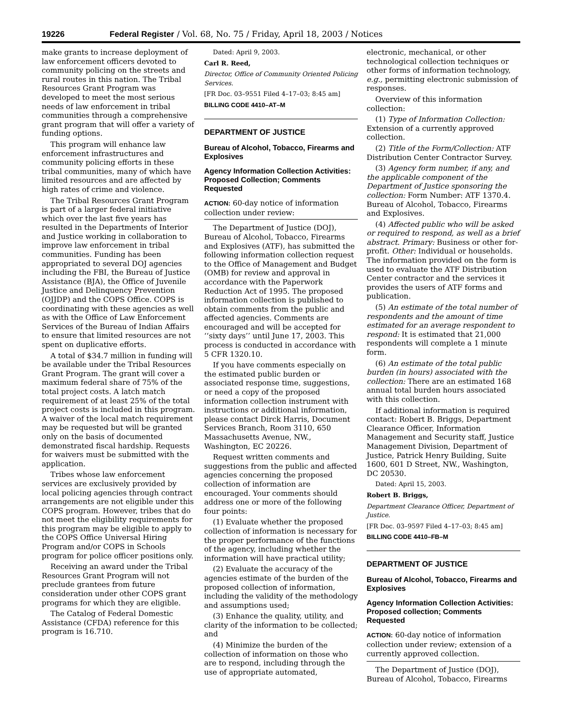19226 Federal Register / Vol. 68, No. 75 / Friday, April 18, 2003 / Notices
make grants to increase deployment of law enforcement officers devoted to community policing on the streets and rural routes in this nation. The Tribal Resources Grant Program was developed to meet the most serious needs of law enforcement in tribal communities through a comprehensive grant program that will offer a variety of funding options.
This program will enhance law enforcement infrastructures and community policing efforts in these tribal communities, many of which have limited resources and are affected by high rates of crime and violence.
The Tribal Resources Grant Program is part of a larger federal initiative which over the last five years has resulted in the Departments of Interior and Justice working in collaboration to improve law enforcement in tribal communities. Funding has been appropriated to several DOJ agencies including the FBI, the Bureau of Justice Assistance (BJA), the Office of Juvenile Justice and Delinquency Prevention (OJJDP) and the COPS Office. COPS is coordinating with these agencies as well as with the Office of Law Enforcement Services of the Bureau of Indian Affairs to ensure that limited resources are not spent on duplicative efforts.
A total of $34.7 million in funding will be available under the Tribal Resources Grant Program. The grant will cover a maximum federal share of 75% of the total project costs. A latch match requirement of at least 25% of the total project costs is included in this program. A waiver of the local match requirement may be requested but will be granted only on the basis of documented demonstrated fiscal hardship. Requests for waivers must be submitted with the application.
Tribes whose law enforcement services are exclusively provided by local policing agencies through contract arrangements are not eligible under this COPS program. However, tribes that do not meet the eligibility requirements for this program may be eligible to apply to the COPS Office Universal Hiring Program and/or COPS in Schools program for police officer positions only.
Receiving an award under the Tribal Resources Grant Program will not preclude grantees from future consideration under other COPS grant programs for which they are eligible.
The Catalog of Federal Domestic Assistance (CFDA) reference for this program is 16.710.
Dated: April 9, 2003.
Carl R. Reed,
Director, Office of Community Oriented Policing Services.
[FR Doc. 03–9551 Filed 4–17–03; 8:45 am]
BILLING CODE 4410–AT–M
DEPARTMENT OF JUSTICE
Bureau of Alcohol, Tobacco, Firearms and Explosives
Agency Information Collection Activities: Proposed Collection; Comments Requested
ACTION: 60-day notice of information collection under review:
The Department of Justice (DOJ), Bureau of Alcohol, Tobacco, Firearms and Explosives (ATF), has submitted the following information collection request to the Office of Management and Budget (OMB) for review and approval in accordance with the Paperwork Reduction Act of 1995. The proposed information collection is published to obtain comments from the public and affected agencies. Comments are encouraged and will be accepted for ‘‘sixty days’’ until June 17, 2003. This process is conducted in accordance with 5 CFR 1320.10.
If you have comments especially on the estimated public burden or associated response time, suggestions, or need a copy of the proposed information collection instrument with instructions or additional information, please contact Dirck Harris, Document Services Branch, Room 3110, 650 Massachusetts Avenue, NW., Washington, EC 20226.
Request written comments and suggestions from the public and affected agencies concerning the proposed collection of information are encouraged. Your comments should address one or more of the following four points:
(1) Evaluate whether the proposed collection of information is necessary for the proper performance of the functions of the agency, including whether the information will have practical utility;
(2) Evaluate the accuracy of the agencies estimate of the burden of the proposed collection of information, including the validity of the methodology and assumptions used;
(3) Enhance the quality, utility, and clarity of the information to be collected; and
(4) Minimize the burden of the collection of information on those who are to respond, including through the use of appropriate automated,
electronic, mechanical, or other technological collection techniques or other forms of information technology, e.g., permitting electronic submission of responses.
Overview of this information collection:
(1) Type of Information Collection: Extension of a currently approved collection.
(2) Title of the Form/Collection: ATF Distribution Center Contractor Survey.
(3) Agency form number, if any, and the applicable component of the Department of Justice sponsoring the collection: Form Number: ATF 1370.4. Bureau of Alcohol, Tobacco, Firearms and Explosives.
(4) Affected public who will be asked or required to respond, as well as a brief abstract. Primary: Business or other for-profit. Other: Individual or households. The information provided on the form is used to evaluate the ATF Distribution Center contractor and the services it provides the users of ATF forms and publication.
(5) An estimate of the total number of respondents and the amount of time estimated for an average respondent to respond: It is estimated that 21,000 respondents will complete a 1 minute form.
(6) An estimate of the total public burden (in hours) associated with the collection: There are an estimated 168 annual total burden hours associated with this collection.
If additional information is required contact: Robert B. Briggs, Department Clearance Officer, Information Management and Security staff, Justice Management Division, Department of Justice, Patrick Henry Building, Suite 1600, 601 D Street, NW., Washington, DC 20530.
Dated: April 15, 2003.
Robert B. Briggs,
Department Clearance Officer, Department of Justice.
[FR Doc. 03–9597 Filed 4–17–03; 8:45 am]
BILLING CODE 4410–FB–M
DEPARTMENT OF JUSTICE
Bureau of Alcohol, Tobacco, Firearms and Explosives
Agency Information Collection Activities: Proposed collection; Comments Requested
ACTION: 60-day notice of information collection under review; extension of a currently approved collection.
The Department of Justice (DOJ), Bureau of Alcohol, Tobacco, Firearms